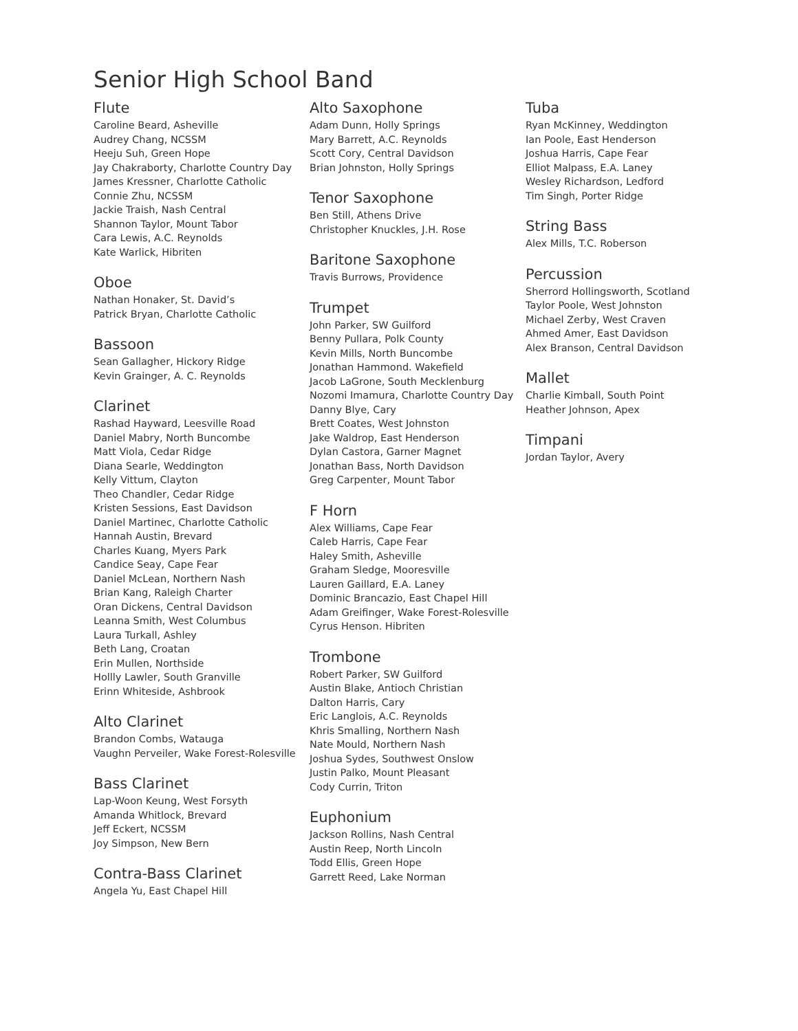Senior High School Band
Flute
Caroline Beard, Asheville
Audrey Chang, NCSSM
Heeju Suh, Green Hope
Jay Chakraborty, Charlotte Country Day
James Kressner, Charlotte Catholic
Connie Zhu, NCSSM
Jackie Traish, Nash Central
Shannon Taylor, Mount Tabor
Cara Lewis, A.C. Reynolds
Kate Warlick, Hibriten
Oboe
Nathan Honaker, St. David’s
Patrick Bryan, Charlotte Catholic
Bassoon
Sean Gallagher, Hickory Ridge
Kevin Grainger, A. C. Reynolds
Clarinet
Rashad Hayward, Leesville Road
Daniel Mabry, North Buncombe
Matt Viola, Cedar Ridge
Diana Searle, Weddington
Kelly Vittum, Clayton
Theo Chandler, Cedar Ridge
Kristen Sessions, East Davidson
Daniel Martinec, Charlotte Catholic
Hannah Austin, Brevard
Charles Kuang, Myers Park
Candice Seay, Cape Fear
Daniel McLean, Northern Nash
Brian Kang, Raleigh Charter
Oran Dickens, Central Davidson
Leanna Smith, West Columbus
Laura Turkall, Ashley
Beth Lang, Croatan
Erin Mullen, Northside
Hollly Lawler, South Granville
Erinn Whiteside, Ashbrook
Alto Clarinet
Brandon Combs, Watauga
Vaughn Perveiler, Wake Forest-Rolesville
Bass Clarinet
Lap-Woon Keung, West Forsyth
Amanda Whitlock, Brevard
Jeff Eckert, NCSSM
Joy Simpson, New Bern
Contra-Bass Clarinet
Angela Yu, East Chapel Hill
Alto Saxophone
Adam Dunn, Holly Springs
Mary Barrett, A.C. Reynolds
Scott Cory, Central Davidson
Brian Johnston, Holly Springs
Tenor Saxophone
Ben Still, Athens Drive
Christopher Knuckles, J.H. Rose
Baritone Saxophone
Travis Burrows, Providence
Trumpet
John Parker, SW Guilford
Benny Pullara, Polk County
Kevin Mills, North Buncombe
Jonathan Hammond. Wakefield
Jacob LaGrone, South Mecklenburg
Nozomi Imamura, Charlotte Country Day
Danny Blye, Cary
Brett Coates, West Johnston
Jake Waldrop, East Henderson
Dylan Castora, Garner Magnet
Jonathan Bass, North Davidson
Greg Carpenter, Mount Tabor
F Horn
Alex Williams, Cape Fear
Caleb Harris, Cape Fear
Haley Smith, Asheville
Graham Sledge, Mooresville
Lauren Gaillard, E.A. Laney
Dominic Brancazio, East Chapel Hill
Adam Greifinger, Wake Forest-Rolesville
Cyrus Henson. Hibriten
Trombone
Robert Parker, SW Guilford
Austin Blake, Antioch Christian
Dalton Harris, Cary
Eric Langlois, A.C. Reynolds
Khris Smalling, Northern Nash
Nate Mould, Northern Nash
Joshua Sydes, Southwest Onslow
Justin Palko, Mount Pleasant
Cody Currin, Triton
Euphonium
Jackson Rollins, Nash Central
Austin Reep, North Lincoln
Todd Ellis, Green Hope
Garrett Reed, Lake Norman
Tuba
Ryan McKinney, Weddington
Ian Poole, East Henderson
Joshua Harris, Cape Fear
Elliot Malpass, E.A. Laney
Wesley Richardson, Ledford
Tim Singh, Porter Ridge
String Bass
Alex Mills, T.C. Roberson
Percussion
Sherrord Hollingsworth, Scotland
Taylor Poole, West Johnston
Michael Zerby, West Craven
Ahmed Amer, East Davidson
Alex Branson, Central Davidson
Mallet
Charlie Kimball, South Point
Heather Johnson, Apex
Timpani
Jordan Taylor, Avery